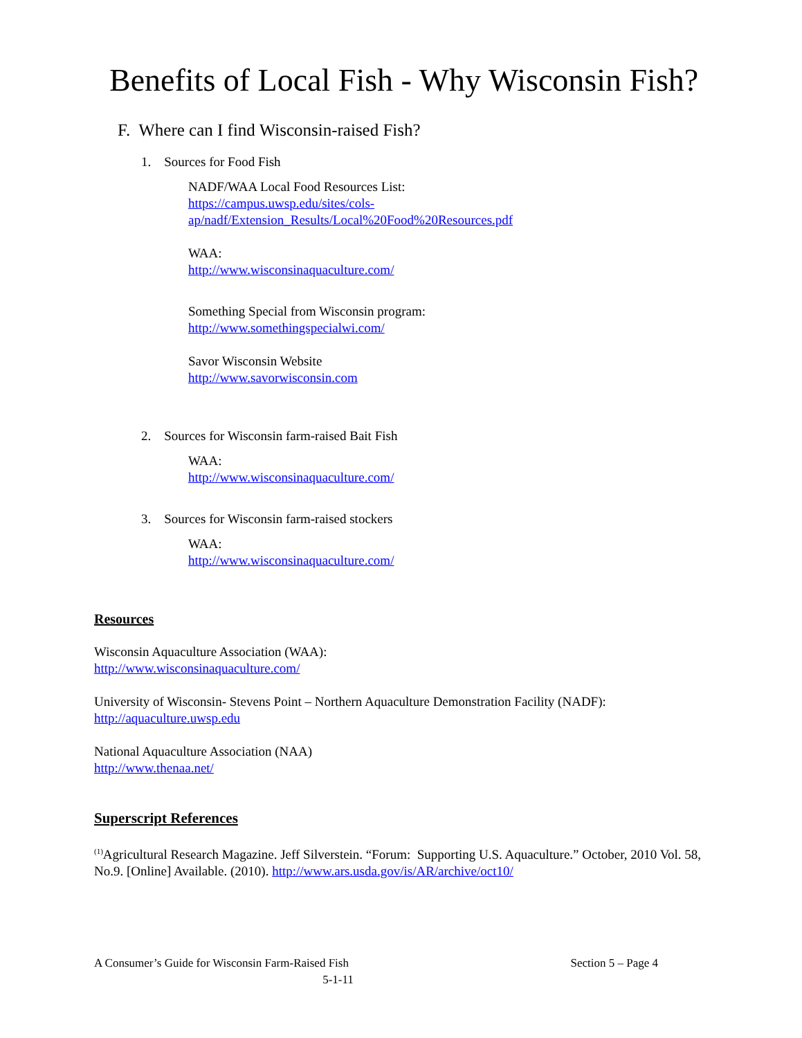Benefits of Local Fish - Why Wisconsin Fish?
F. Where can I find Wisconsin-raised Fish?
1. Sources for Food Fish
NADF/WAA Local Food Resources List:
https://campus.uwsp.edu/sites/cols-
ap/nadf/Extension_Results/Local%20Food%20Resources.pdf
WAA:
http://www.wisconsinaquaculture.com/
Something Special from Wisconsin program:
http://www.somethingspecialwi.com/
Savor Wisconsin Website
http://www.savorwisconsin.com
2. Sources for Wisconsin farm-raised Bait Fish
WAA:
http://www.wisconsinaquaculture.com/
3. Sources for Wisconsin farm-raised stockers
WAA:
http://www.wisconsinaquaculture.com/
Resources
Wisconsin Aquaculture Association (WAA):
http://www.wisconsinaquaculture.com/
University of Wisconsin- Stevens Point – Northern Aquaculture Demonstration Facility (NADF):
http://aquaculture.uwsp.edu
National Aquaculture Association (NAA)
http://www.thenaa.net/
Superscript References
<sup>(1)</sup> Agricultural Research Magazine. Jeff Silverstein. “Forum: Supporting U.S. Aquaculture.” October, 2010 Vol. 58, No.9. [Online] Available. (2010). http://www.ars.usda.gov/is/AR/archive/oct10/
A Consumer’s Guide for Wisconsin Farm-Raised Fish Section 5 – Page 4
5-1-11